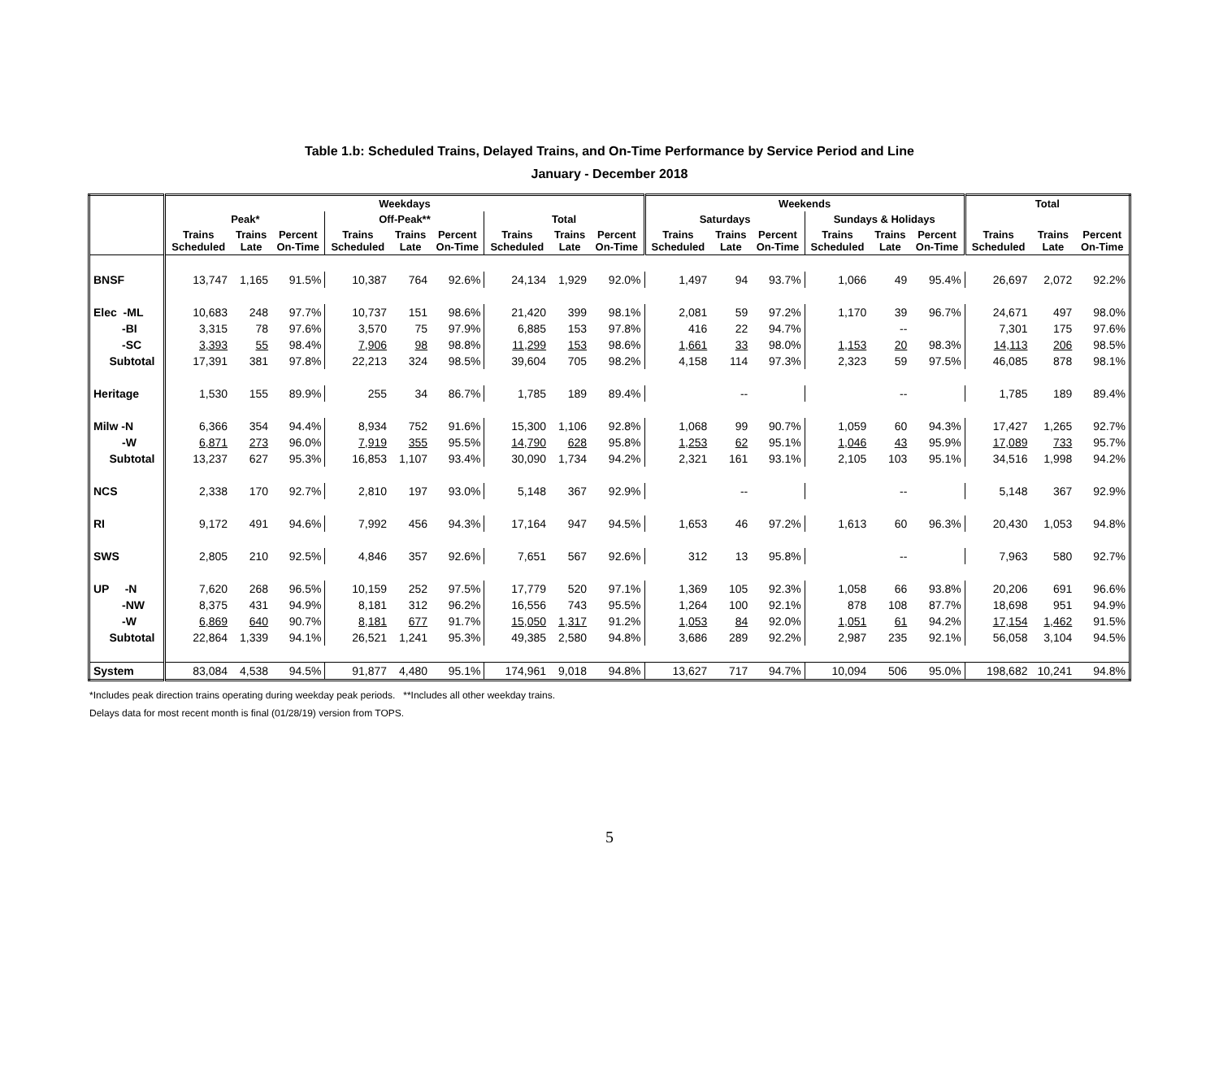Table 1.b: Scheduled Trains, Delayed Trains, and On-Time Performance by Service Period and Line
January - December 2018
| | Weekdays | | | | | | | | | Weekends | | | | | | Total | | |
| --- | --- | --- | --- | --- | --- | --- | --- | --- | --- | --- | --- | --- | --- | --- | --- | --- | --- | --- |
| | Peak* | | | Off-Peak** | | | Total | | | Saturdays | | | Sundays & Holidays | | | | | |
| | Trains Scheduled | Trains Late | Percent On-Time | Trains Scheduled | Trains Late | Percent On-Time | Trains Scheduled | Trains Late | Percent On-Time | Trains Scheduled | Trains Late | Percent On-Time | Trains Scheduled | Trains Late | Percent On-Time | Trains Scheduled | Trains Late | Percent On-Time |
| BNSF | 13,747 | 1,165 | 91.5% | 10,387 | 764 | 92.6% | 24,134 | 1,929 | 92.0% | 1,497 | 94 | 93.7% | 1,066 | 49 | 95.4% | 26,697 | 2,072 | 92.2% |
| Elec -ML | 10,683 | 248 | 97.7% | 10,737 | 151 | 98.6% | 21,420 | 399 | 98.1% | 2,081 | 59 | 97.2% | 1,170 | 39 | 96.7% | 24,671 | 497 | 98.0% |
| -BI | 3,315 | 78 | 97.6% | 3,570 | 75 | 97.9% | 6,885 | 153 | 97.8% | 416 | 22 | 94.7% | | -- | | 7,301 | 175 | 97.6% |
| -SC | 3,393 | 55 | 98.4% | 7,906 | 98 | 98.8% | 11,299 | 153 | 98.6% | 1,661 | 33 | 98.0% | 1,153 | 20 | 98.3% | 14,113 | 206 | 98.5% |
| Subtotal | 17,391 | 381 | 97.8% | 22,213 | 324 | 98.5% | 39,604 | 705 | 98.2% | 4,158 | 114 | 97.3% | 2,323 | 59 | 97.5% | 46,085 | 878 | 98.1% |
| Heritage | 1,530 | 155 | 89.9% | 255 | 34 | 86.7% | 1,785 | 189 | 89.4% | | -- | | | -- | | 1,785 | 189 | 89.4% |
| Milw -N | 6,366 | 354 | 94.4% | 8,934 | 752 | 91.6% | 15,300 | 1,106 | 92.8% | 1,068 | 99 | 90.7% | 1,059 | 60 | 94.3% | 17,427 | 1,265 | 92.7% |
| -W | 6,871 | 273 | 96.0% | 7,919 | 355 | 95.5% | 14,790 | 628 | 95.8% | 1,253 | 62 | 95.1% | 1,046 | 43 | 95.9% | 17,089 | 733 | 95.7% |
| Subtotal | 13,237 | 627 | 95.3% | 16,853 | 1,107 | 93.4% | 30,090 | 1,734 | 94.2% | 2,321 | 161 | 93.1% | 2,105 | 103 | 95.1% | 34,516 | 1,998 | 94.2% |
| NCS | 2,338 | 170 | 92.7% | 2,810 | 197 | 93.0% | 5,148 | 367 | 92.9% | | -- | | | -- | | 5,148 | 367 | 92.9% |
| RI | 9,172 | 491 | 94.6% | 7,992 | 456 | 94.3% | 17,164 | 947 | 94.5% | 1,653 | 46 | 97.2% | 1,613 | 60 | 96.3% | 20,430 | 1,053 | 94.8% |
| SWS | 2,805 | 210 | 92.5% | 4,846 | 357 | 92.6% | 7,651 | 567 | 92.6% | 312 | 13 | 95.8% | | -- | | 7,963 | 580 | 92.7% |
| UP -N | 7,620 | 268 | 96.5% | 10,159 | 252 | 97.5% | 17,779 | 520 | 97.1% | 1,369 | 105 | 92.3% | 1,058 | 66 | 93.8% | 20,206 | 691 | 96.6% |
| -NW | 8,375 | 431 | 94.9% | 8,181 | 312 | 96.2% | 16,556 | 743 | 95.5% | 1,264 | 100 | 92.1% | 878 | 108 | 87.7% | 18,698 | 951 | 94.9% |
| -W | 6,869 | 640 | 90.7% | 8,181 | 677 | 91.7% | 15,050 | 1,317 | 91.2% | 1,053 | 84 | 92.0% | 1,051 | 61 | 94.2% | 17,154 | 1,462 | 91.5% |
| Subtotal | 22,864 | 1,339 | 94.1% | 26,521 | 1,241 | 95.3% | 49,385 | 2,580 | 94.8% | 3,686 | 289 | 92.2% | 2,987 | 235 | 92.1% | 56,058 | 3,104 | 94.5% |
| System | 83,084 | 4,538 | 94.5% | 91,877 | 4,480 | 95.1% | 174,961 | 9,018 | 94.8% | 13,627 | 717 | 94.7% | 10,094 | 506 | 95.0% | 198,682 | 10,241 | 94.8% |
*Includes peak direction trains operating during weekday peak periods. **Includes all other weekday trains.
Delays data for most recent month is final (01/28/19) version from TOPS.
5